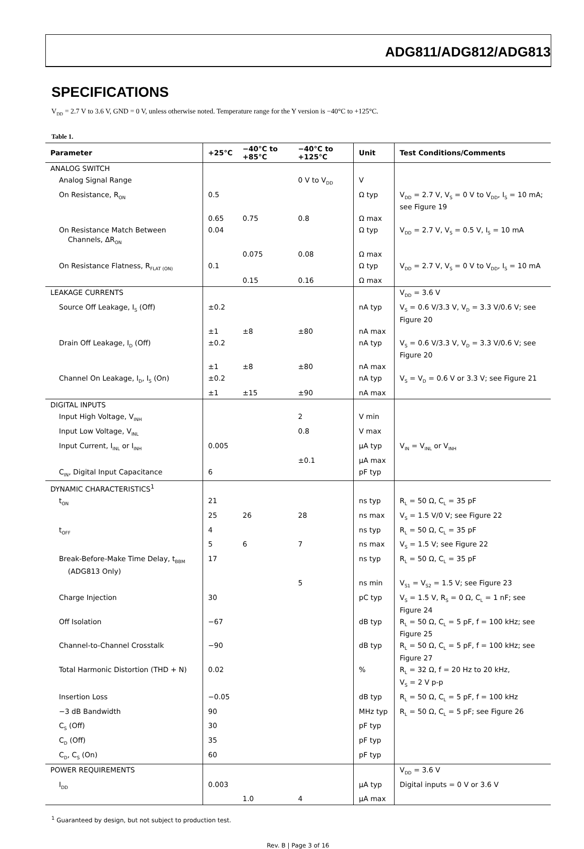ADG811/ADG812/ADG813
SPECIFICATIONS
V<sub>DD</sub> = 2.7 V to 3.6 V, GND = 0 V, unless otherwise noted. Temperature range for the Y version is −40°C to +125°C.
Table 1.
| Parameter | +25°C | −40°C to +85°C | −40°C to +125°C | Unit | Test Conditions/Comments |
| --- | --- | --- | --- | --- | --- |
| ANALOG SWITCH | | | | | |
| Analog Signal Range | | | 0 V to V<sub>DD</sub> | V | |
| On Resistance, R<sub>ON</sub> | 0.5 | | | Ω typ | V<sub>DD</sub> = 2.7 V, V<sub>S</sub> = 0 V to V<sub>DD</sub>, I<sub>S</sub> = 10 mA; see Figure 19 |
| | 0.65 | 0.75 | 0.8 | Ω max | |
| On Resistance Match Between Channels, ΔR<sub>ON</sub> | 0.04 | | | Ω typ | V<sub>DD</sub> = 2.7 V, V<sub>S</sub> = 0.5 V, I<sub>S</sub> = 10 mA |
| | | 0.075 | 0.08 | Ω max | |
| On Resistance Flatness, R<sub>FLAT (ON)</sub> | 0.1 | | | Ω typ | V<sub>DD</sub> = 2.7 V, V<sub>S</sub> = 0 V to V<sub>DD</sub>, I<sub>S</sub> = 10 mA |
| | | 0.15 | 0.16 | Ω max | |
| LEAKAGE CURRENTS | | | | | V<sub>DD</sub> = 3.6 V |
| Source Off Leakage, I<sub>S</sub> (Off) | ±0.2 | | | nA typ | V<sub>S</sub> = 0.6 V/3.3 V, V<sub>D</sub> = 3.3 V/0.6 V; see Figure 20 |
| | ±1 | ±8 | ±80 | nA max | |
| Drain Off Leakage, I<sub>D</sub> (Off) | ±0.2 | | | nA typ | V<sub>S</sub> = 0.6 V/3.3 V, V<sub>D</sub> = 3.3 V/0.6 V; see Figure 20 |
| | ±1 | ±8 | ±80 | nA max | |
| Channel On Leakage, I<sub>D</sub>, I<sub>S</sub> (On) | ±0.2 | | | nA typ | V<sub>S</sub> = V<sub>D</sub> = 0.6 V or 3.3 V; see Figure 21 |
| | ±1 | ±15 | ±90 | nA max | |
| DIGITAL INPUTS | | | | | |
| Input High Voltage, V<sub>INH</sub> | | | 2 | V min | |
| Input Low Voltage, V<sub>INL</sub> | | | 0.8 | V max | |
| Input Current, I<sub>INL</sub> or I<sub>INH</sub> | 0.005 | | | μA typ | V<sub>IN</sub> = V<sub>INL</sub> or V<sub>INH</sub> |
| | | | ±0.1 | μA max | |
| C<sub>IN</sub>, Digital Input Capacitance | 6 | | | pF typ | |
| DYNAMIC CHARACTERISTICS<sup>1</sup> | | | | | |
| t<sub>ON</sub> | 21 | | | ns typ | R<sub>L</sub> = 50 Ω, C<sub>L</sub> = 35 pF |
| | 25 | 26 | 28 | ns max | V<sub>S</sub> = 1.5 V/0 V; see Figure 22 |
| t<sub>OFF</sub> | 4 | | | ns typ | R<sub>L</sub> = 50 Ω, C<sub>L</sub> = 35 pF |
| | 5 | 6 | 7 | ns max | V<sub>S</sub> = 1.5 V; see Figure 22 |
| Break-Before-Make Time Delay, t<sub>BBM</sub> (ADG813 Only) | 17 | | | ns typ | R<sub>L</sub> = 50 Ω, C<sub>L</sub> = 35 pF |
| | | | 5 | ns min | V<sub>S1</sub> = V<sub>S2</sub> = 1.5 V; see Figure 23 |
| Charge Injection | 30 | | | pC typ | V<sub>S</sub> = 1.5 V, R<sub>S</sub> = 0 Ω, C<sub>L</sub> = 1 nF; see Figure 24 |
| Off Isolation | −67 | | | dB typ | R<sub>L</sub> = 50 Ω, C<sub>L</sub> = 5 pF, f = 100 kHz; see Figure 25 |
| Channel-to-Channel Crosstalk | −90 | | | dB typ | R<sub>L</sub> = 50 Ω, C<sub>L</sub> = 5 pF, f = 100 kHz; see Figure 27 |
| Total Harmonic Distortion (THD + N) | 0.02 | | | % | R<sub>L</sub> = 32 Ω, f = 20 Hz to 20 kHz, V<sub>S</sub> = 2 V p-p |
| Insertion Loss | −0.05 | | | dB typ | R<sub>L</sub> = 50 Ω, C<sub>L</sub> = 5 pF, f = 100 kHz |
| −3 dB Bandwidth | 90 | | | MHz typ | R<sub>L</sub> = 50 Ω, C<sub>L</sub> = 5 pF; see Figure 26 |
| C<sub>S</sub> (Off) | 30 | | | pF typ | |
| C<sub>D</sub> (Off) | 35 | | | pF typ | |
| C<sub>D</sub>, C<sub>S</sub> (On) | 60 | | | pF typ | |
| POWER REQUIREMENTS | | | | | V<sub>DD</sub> = 3.6 V |
| I<sub>DD</sub> | 0.003 | | | μA typ | Digital inputs = 0 V or 3.6 V |
| | | 1.0 | 4 | μA max | |
<sup>1</sup> Guaranteed by design, but not subject to production test.
Rev. B | Page 3 of 16